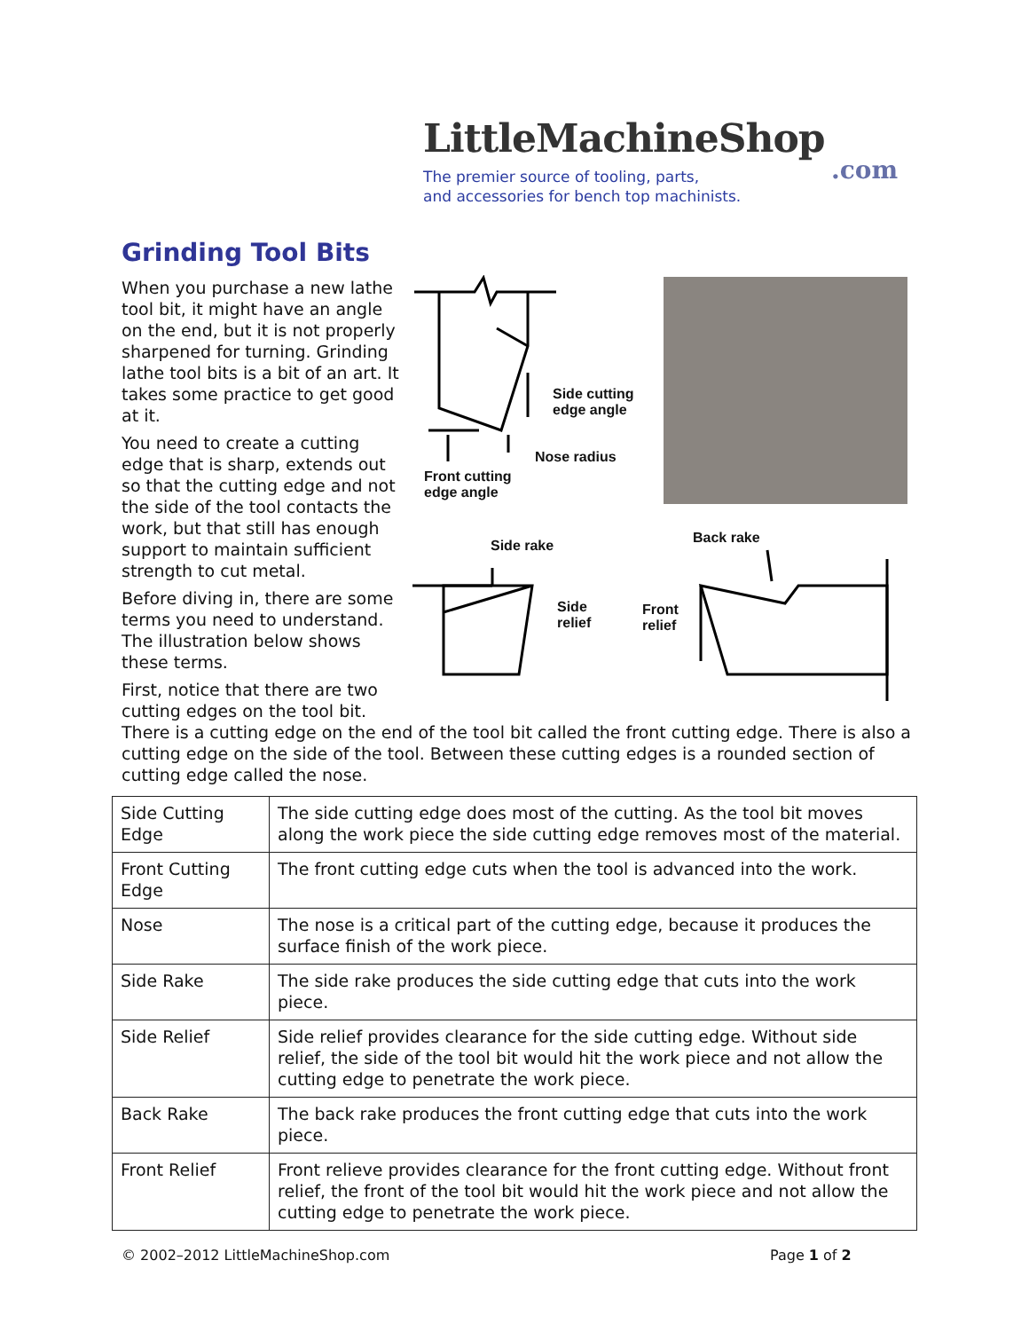LittleMachineShop
.com
The premier source of tooling, parts,
and accessories for bench top machinists.
Grinding Tool Bits
When you purchase a new lathe tool bit, it might have an angle on the end, but it is not properly sharpened for turning. Grinding lathe tool bits is a bit of an art. It takes some practice to get good at it.
You need to create a cutting edge that is sharp, extends out so that the cutting edge and not the side of the tool contacts the work, but that still has enough support to maintain sufficient strength to cut metal.
Before diving in, there are some terms you need to understand. The illustration below shows these terms.
First, notice that there are two cutting edges on the tool bit.
Side cutting
edge angle
Nose radius
Front cutting
edge angle
Side rake Back rake
Side
relief
Front
relief
There is a cutting edge on the end of the tool bit called the front cutting edge. There is also a cutting edge on the side of the tool. Between these cutting edges is a rounded section of cutting edge called the nose.
| Side Cutting Edge | The side cutting edge does most of the cutting. As the tool bit moves along the work piece the side cutting edge removes most of the material. |
| Front Cutting Edge | The front cutting edge cuts when the tool is advanced into the work. |
| Nose | The nose is a critical part of the cutting edge, because it produces the surface finish of the work piece. |
| Side Rake | The side rake produces the side cutting edge that cuts into the work piece. |
| Side Relief | Side relief provides clearance for the side cutting edge. Without side relief, the side of the tool bit would hit the work piece and not allow the cutting edge to penetrate the work piece. |
| Back Rake | The back rake produces the front cutting edge that cuts into the work piece. |
| Front Relief | Front relieve provides clearance for the front cutting edge. Without front relief, the front of the tool bit would hit the work piece and not allow the cutting edge to penetrate the work piece. |
© 2002–2012 LittleMachineShop.com
Page 1 of 2